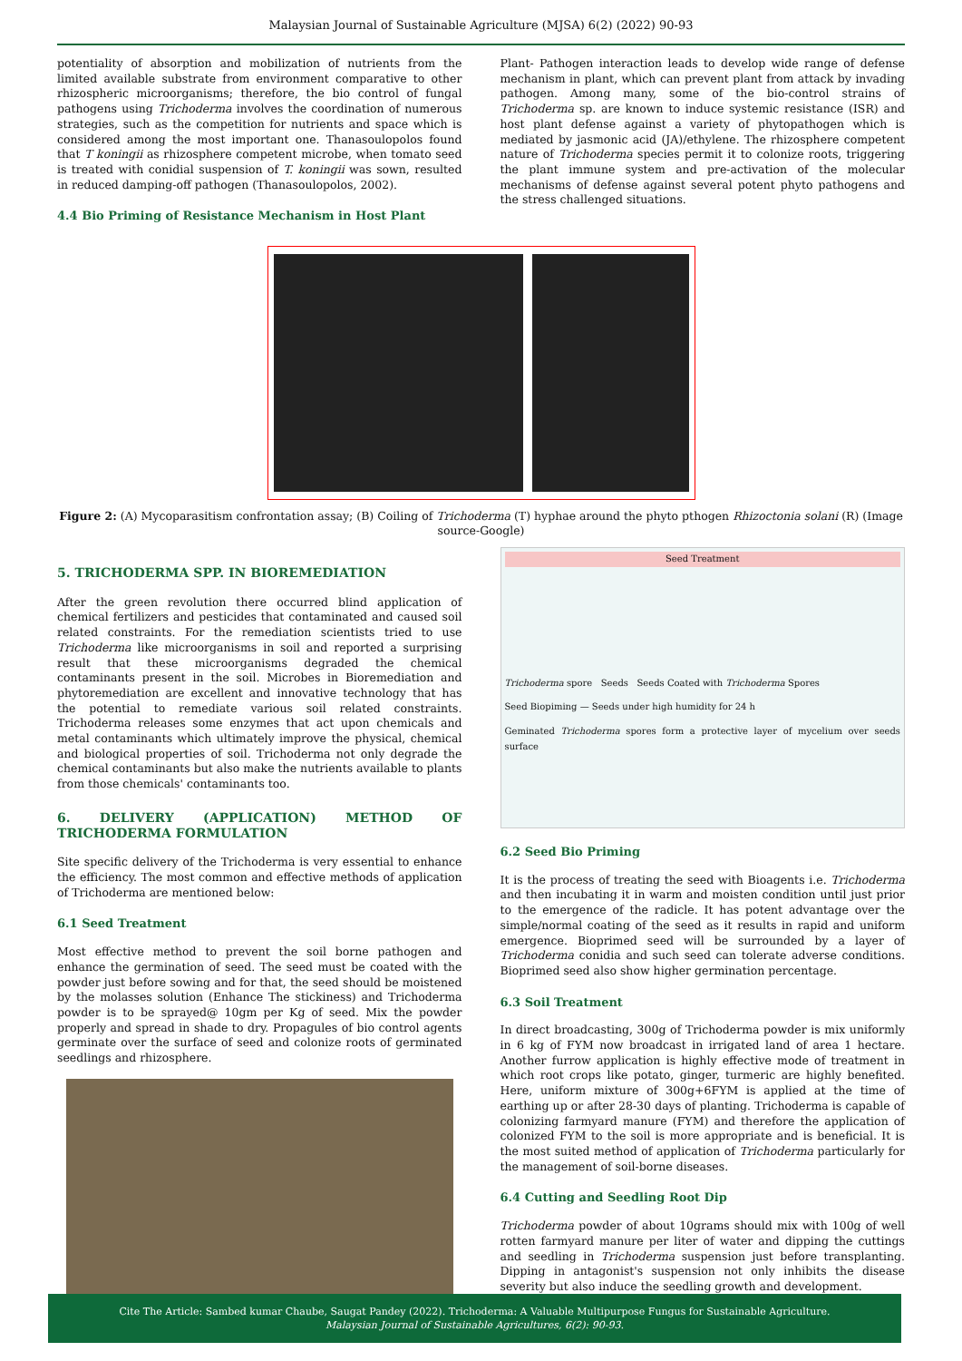Malaysian Journal of Sustainable Agriculture (MJSA) 6(2) (2022) 90-93
potentiality of absorption and mobilization of nutrients from the limited available substrate from environment comparative to other rhizospheric microorganisms; therefore, the bio control of fungal pathogens using Trichoderma involves the coordination of numerous strategies, such as the competition for nutrients and space which is considered among the most important one. Thanasoulopolos found that T koningii as rhizosphere competent microbe, when tomato seed is treated with conidial suspension of T. koningii was sown, resulted in reduced damping-off pathogen (Thanasoulopolos, 2002).
4.4 Bio Priming of Resistance Mechanism in Host Plant
Plant- Pathogen interaction leads to develop wide range of defense mechanism in plant, which can prevent plant from attack by invading pathogen. Among many, some of the bio-control strains of Trichoderma sp. are known to induce systemic resistance (ISR) and host plant defense against a variety of phytopathogen which is mediated by jasmonic acid (JA)/ethylene. The rhizosphere competent nature of Trichoderma species permit it to colonize roots, triggering the plant immune system and pre-activation of the molecular mechanisms of defense against several potent phyto pathogens and the stress challenged situations.
​ ​
Figure 2: (A) Mycoparasitism confrontation assay; (B) Coiling of Trichoderma (T) hyphae around the phyto pthogen Rhizoctonia solani (R) (Image source-Google)
5. TRICHODERMA SPP. IN BIOREMEDIATION
After the green revolution there occurred blind application of chemical fertilizers and pesticides that contaminated and caused soil related constraints. For the remediation scientists tried to use Trichoderma like microorganisms in soil and reported a surprising result that these microorganisms degraded the chemical contaminants present in the soil. Microbes in Bioremediation and phytoremediation are excellent and innovative technology that has the potential to remediate various soil related constraints. Trichoderma releases some enzymes that act upon chemicals and metal contaminants which ultimately improve the physical, chemical and biological properties of soil. Trichoderma not only degrade the chemical contaminants but also make the nutrients available to plants from those chemicals' contaminants too.
6. DELIVERY (APPLICATION) METHOD OF TRICHODERMA FORMULATION
Site specific delivery of the Trichoderma is very essential to enhance the efficiency. The most common and effective methods of application of Trichoderma are mentioned below:
6.1 Seed Treatment
Most effective method to prevent the soil borne pathogen and enhance the germination of seed. The seed must be coated with the powder just before sowing and for that, the seed should be moistened by the molasses solution (Enhance The stickiness) and Trichoderma powder is to be sprayed@ 10gm per Kg of seed. Mix the powder properly and spread in shade to dry. Propagules of bio control agents germinate over the surface of seed and colonize roots of germinated seedlings and rhizosphere.
Seed Treatment
Trichoderma spore Seeds Seeds Coated with Trichoderma Spores
Seed Biopiming — Seeds under high humidity for 24 h
Geminated Trichoderma spores form a protective layer of mycelium over seeds surface
6.2 Seed Bio Priming
It is the process of treating the seed with Bioagents i.e. Trichoderma and then incubating it in warm and moisten condition until just prior to the emergence of the radicle. It has potent advantage over the simple/normal coating of the seed as it results in rapid and uniform emergence. Bioprimed seed will be surrounded by a layer of Trichoderma conidia and such seed can tolerate adverse conditions. Bioprimed seed also show higher germination percentage.
6.3 Soil Treatment
In direct broadcasting, 300g of Trichoderma powder is mix uniformly in 6 kg of FYM now broadcast in irrigated land of area 1 hectare. Another furrow application is highly effective mode of treatment in which root crops like potato, ginger, turmeric are highly benefited. Here, uniform mixture of 300g+6FYM is applied at the time of earthing up or after 28-30 days of planting. Trichoderma is capable of colonizing farmyard manure (FYM) and therefore the application of colonized FYM to the soil is more appropriate and is beneficial. It is the most suited method of application of Trichoderma particularly for the management of soil-borne diseases.
6.4 Cutting and Seedling Root Dip
Trichoderma powder of about 10grams should mix with 100g of well rotten farmyard manure per liter of water and dipping the cuttings and seedling in Trichoderma suspension just before transplanting. Dipping in antagonist's suspension not only inhibits the disease severity but also induce the seedling growth and development.
Cite The Article: Sambed kumar Chaube, Saugat Pandey (2022). Trichoderma: A Valuable Multipurpose Fungus for Sustainable Agriculture.
Malaysian Journal of Sustainable Agricultures, 6(2): 90-93.